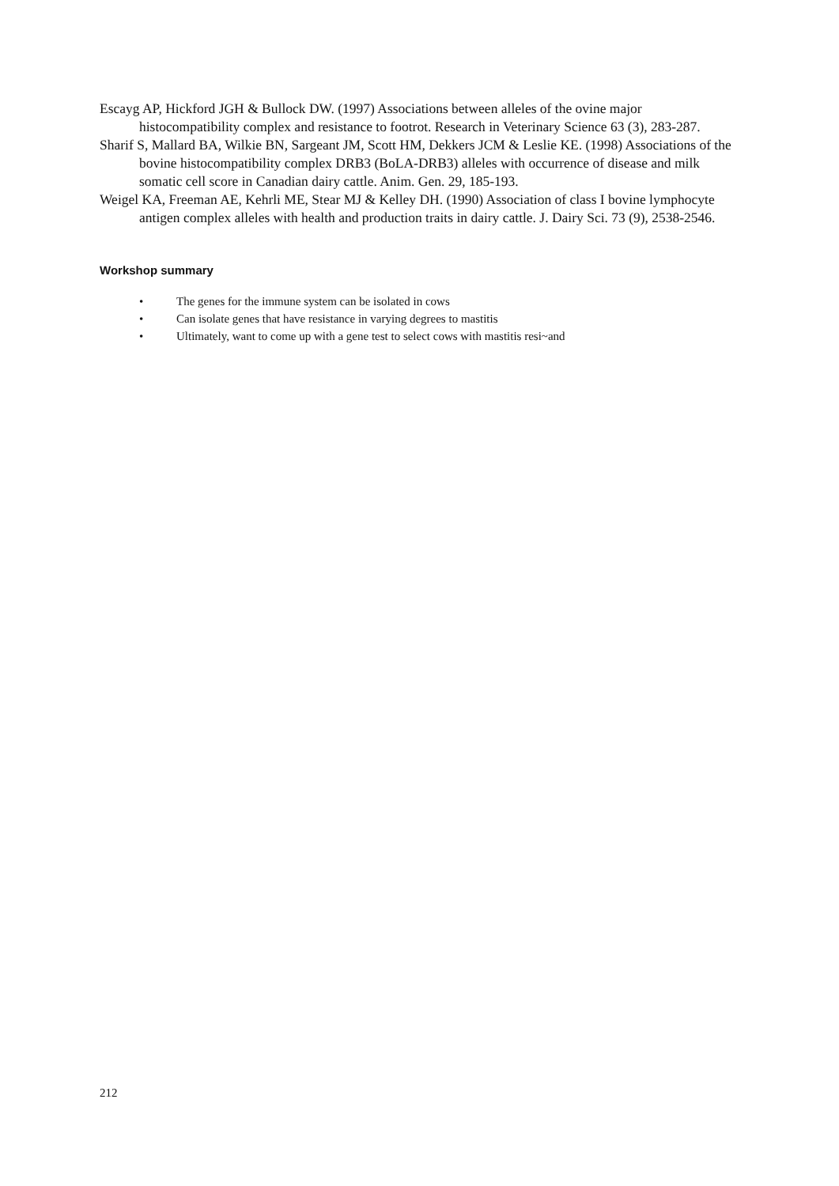Escayg AP, Hickford JGH & Bullock DW. (1997) Associations between alleles of the ovine major histocompatibility complex and resistance to footrot. Research in Veterinary Science 63 (3), 283-287.
Sharif S, Mallard BA, Wilkie BN, Sargeant JM, Scott HM, Dekkers JCM & Leslie KE. (1998) Associations of the bovine histocompatibility complex DRB3 (BoLA-DRB3) alleles with occurrence of disease and milk somatic cell score in Canadian dairy cattle. Anim. Gen. 29, 185-193.
Weigel KA, Freeman AE, Kehrli ME, Stear MJ & Kelley DH. (1990) Association of class I bovine lymphocyte antigen complex alleles with health and production traits in dairy cattle. J. Dairy Sci. 73 (9), 2538-2546.
Workshop summary
• The genes for the immune system can be isolated in cows
• Can isolate genes that have resistance in varying degrees to mastitis
• Ultimately, want to come up with a gene test to select cows with mastitis resi~and
212